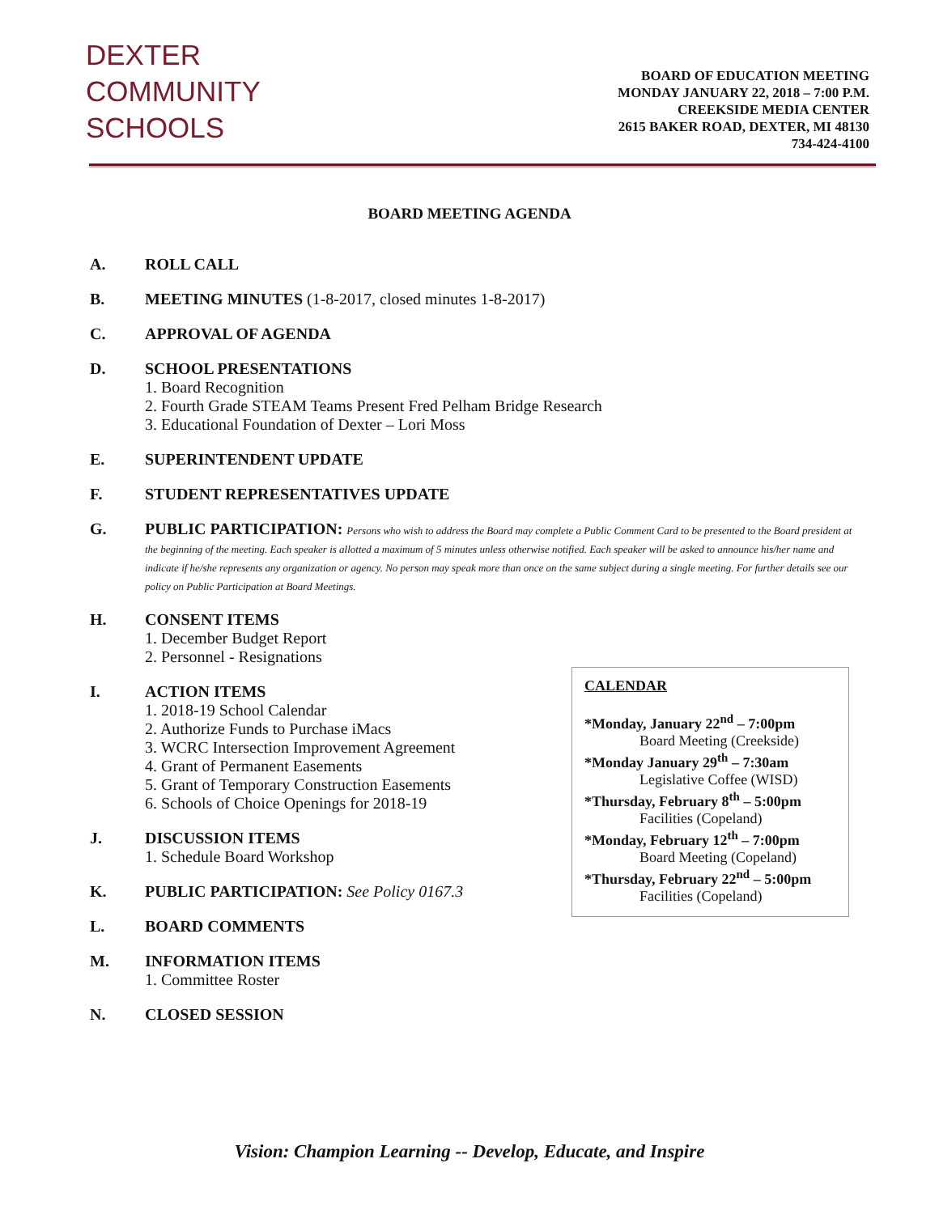DEXTER
COMMUNITY
SCHOOLS
BOARD OF EDUCATION MEETING
MONDAY JANUARY 22, 2018 – 7:00 P.M.
CREEKSIDE MEDIA CENTER
2615 BAKER ROAD, DEXTER, MI 48130
734-424-4100
BOARD MEETING AGENDA
A. ROLL CALL
B. MEETING MINUTES (1-8-2017, closed minutes 1-8-2017)
C. APPROVAL OF AGENDA
D. SCHOOL PRESENTATIONS
1. Board Recognition
2. Fourth Grade STEAM Teams Present Fred Pelham Bridge Research
3. Educational Foundation of Dexter – Lori Moss
E. SUPERINTENDENT UPDATE
F. STUDENT REPRESENTATIVES UPDATE
G. PUBLIC PARTICIPATION: Persons who wish to address the Board may complete a Public Comment Card to be presented to the Board president at the beginning of the meeting. Each speaker is allotted a maximum of 5 minutes unless otherwise notified. Each speaker will be asked to announce his/her name and indicate if he/she represents any organization or agency. No person may speak more than once on the same subject during a single meeting. For further details see our policy on Public Participation at Board Meetings.
H. CONSENT ITEMS
1. December Budget Report
2. Personnel - Resignations
I. ACTION ITEMS
1. 2018-19 School Calendar
2. Authorize Funds to Purchase iMacs
3. WCRC Intersection Improvement Agreement
4. Grant of Permanent Easements
5. Grant of Temporary Construction Easements
6. Schools of Choice Openings for 2018-19
J. DISCUSSION ITEMS
1. Schedule Board Workshop
K. PUBLIC PARTICIPATION: See Policy 0167.3
L. BOARD COMMENTS
M. INFORMATION ITEMS
1. Committee Roster
N. CLOSED SESSION
CALENDAR
*Monday, January 22<sup>nd</sup> – 7:00pm
Board Meeting (Creekside)
*Monday January 29<sup>th</sup> – 7:30am
Legislative Coffee (WISD)
*Thursday, February 8<sup>th</sup> – 5:00pm
Facilities (Copeland)
*Monday, February 12<sup>th</sup> – 7:00pm
Board Meeting (Copeland)
*Thursday, February 22<sup>nd</sup> – 5:00pm
Facilities (Copeland)
Vision: Champion Learning -- Develop, Educate, and Inspire